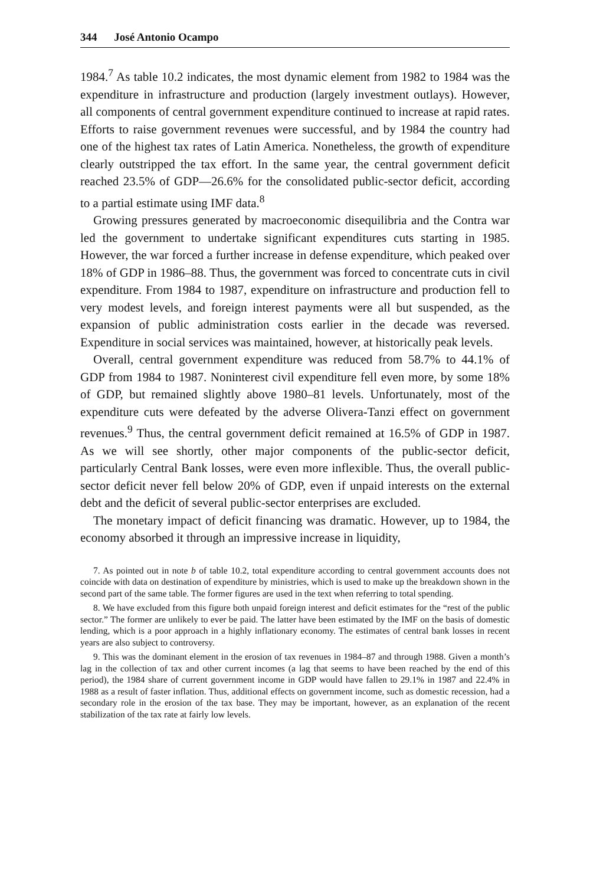344 José Antonio Ocampo
1984.<sup>7</sup> As table 10.2 indicates, the most dynamic element from 1982 to 1984 was the expenditure in infrastructure and production (largely investment outlays). However, all components of central government expenditure continued to increase at rapid rates. Efforts to raise government revenues were successful, and by 1984 the country had one of the highest tax rates of Latin America. Nonetheless, the growth of expenditure clearly outstripped the tax effort. In the same year, the central government deficit reached 23.5% of GDP—26.6% for the consolidated public-sector deficit, according to a partial estimate using IMF data.<sup>8</sup>
Growing pressures generated by macroeconomic disequilibria and the Contra war led the government to undertake significant expenditures cuts starting in 1985. However, the war forced a further increase in defense expenditure, which peaked over 18% of GDP in 1986–88. Thus, the government was forced to concentrate cuts in civil expenditure. From 1984 to 1987, expenditure on infrastructure and production fell to very modest levels, and foreign interest payments were all but suspended, as the expansion of public administration costs earlier in the decade was reversed. Expenditure in social services was maintained, however, at historically peak levels.
Overall, central government expenditure was reduced from 58.7% to 44.1% of GDP from 1984 to 1987. Noninterest civil expenditure fell even more, by some 18% of GDP, but remained slightly above 1980–81 levels. Unfortunately, most of the expenditure cuts were defeated by the adverse Olivera-Tanzi effect on government revenues.<sup>9</sup> Thus, the central government deficit remained at 16.5% of GDP in 1987. As we will see shortly, other major components of the public-sector deficit, particularly Central Bank losses, were even more inflexible. Thus, the overall public-sector deficit never fell below 20% of GDP, even if unpaid interests on the external debt and the deficit of several public-sector enterprises are excluded.
The monetary impact of deficit financing was dramatic. However, up to 1984, the economy absorbed it through an impressive increase in liquidity,
7. As pointed out in note b of table 10.2, total expenditure according to central government accounts does not coincide with data on destination of expenditure by ministries, which is used to make up the breakdown shown in the second part of the same table. The former figures are used in the text when referring to total spending.
8. We have excluded from this figure both unpaid foreign interest and deficit estimates for the “rest of the public sector.” The former are unlikely to ever be paid. The latter have been estimated by the IMF on the basis of domestic lending, which is a poor approach in a highly inflationary economy. The estimates of central bank losses in recent years are also subject to controversy.
9. This was the dominant element in the erosion of tax revenues in 1984–87 and through 1988. Given a month’s lag in the collection of tax and other current incomes (a lag that seems to have been reached by the end of this period), the 1984 share of current government income in GDP would have fallen to 29.1% in 1987 and 22.4% in 1988 as a result of faster inflation. Thus, additional effects on government income, such as domestic recession, had a secondary role in the erosion of the tax base. They may be important, however, as an explanation of the recent stabilization of the tax rate at fairly low levels.